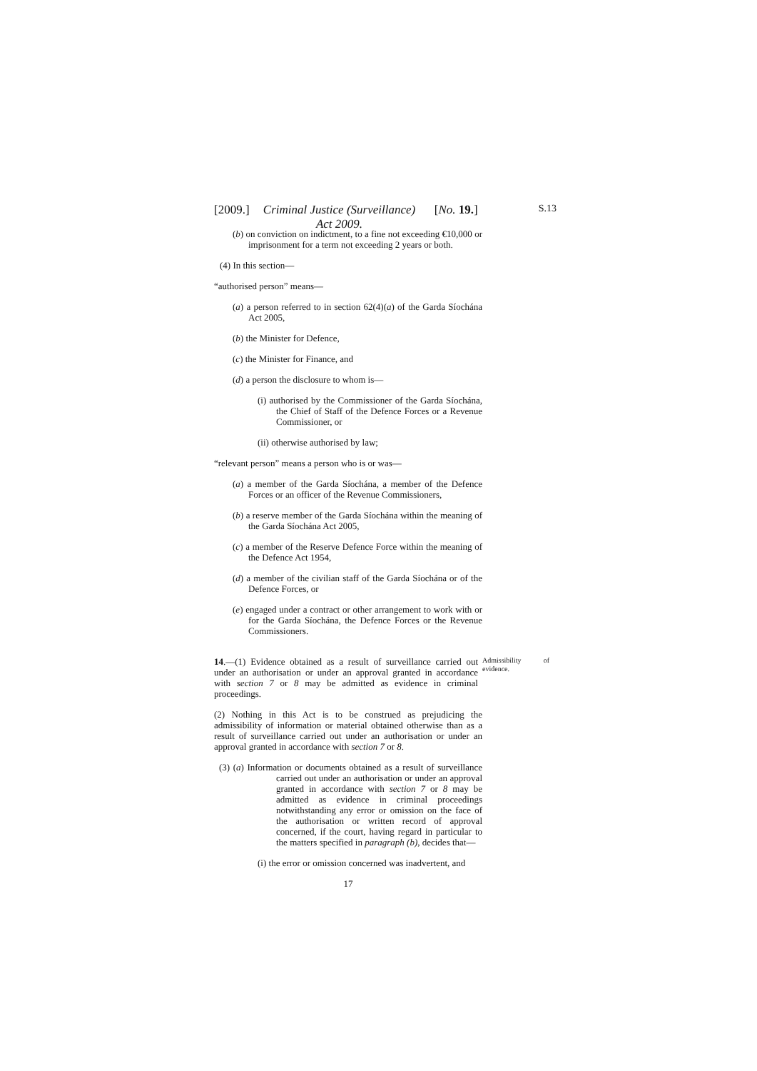[2009.] Criminal Justice (Surveillance) Act 2009. [No. 19.] S.13
(b) on conviction on indictment, to a fine not exceeding €10,000 or imprisonment for a term not exceeding 2 years or both.
(4) In this section—
“authorised person” means—
(a) a person referred to in section 62(4)(a) of the Garda Síochána Act 2005,
(b) the Minister for Defence,
(c) the Minister for Finance, and
(d) a person the disclosure to whom is—
(i) authorised by the Commissioner of the Garda Síochána, the Chief of Staff of the Defence Forces or a Revenue Commissioner, or
(ii) otherwise authorised by law;
“relevant person” means a person who is or was—
(a) a member of the Garda Síochána, a member of the Defence Forces or an officer of the Revenue Commissioners,
(b) a reserve member of the Garda Síochána within the meaning of the Garda Síochána Act 2005,
(c) a member of the Reserve Defence Force within the meaning of the Defence Act 1954,
(d) a member of the civilian staff of the Garda Síochána or of the Defence Forces, or
(e) engaged under a contract or other arrangement to work with or for the Garda Síochána, the Defence Forces or the Revenue Commissioners.
14.—(1) Evidence obtained as a result of surveillance carried out under an authorisation or under an approval granted in accordance with section 7 or 8 may be admitted as evidence in criminal proceedings.
Admissibility of evidence.
(2) Nothing in this Act is to be construed as prejudicing the admissibility of information or material obtained otherwise than as a result of surveillance carried out under an authorisation or under an approval granted in accordance with section 7 or 8.
(3) (a) Information or documents obtained as a result of surveillance carried out under an authorisation or under an approval granted in accordance with section 7 or 8 may be admitted as evidence in criminal proceedings notwithstanding any error or omission on the face of the authorisation or written record of approval concerned, if the court, having regard in particular to the matters specified in paragraph (b), decides that—
(i) the error or omission concerned was inadvertent, and
17